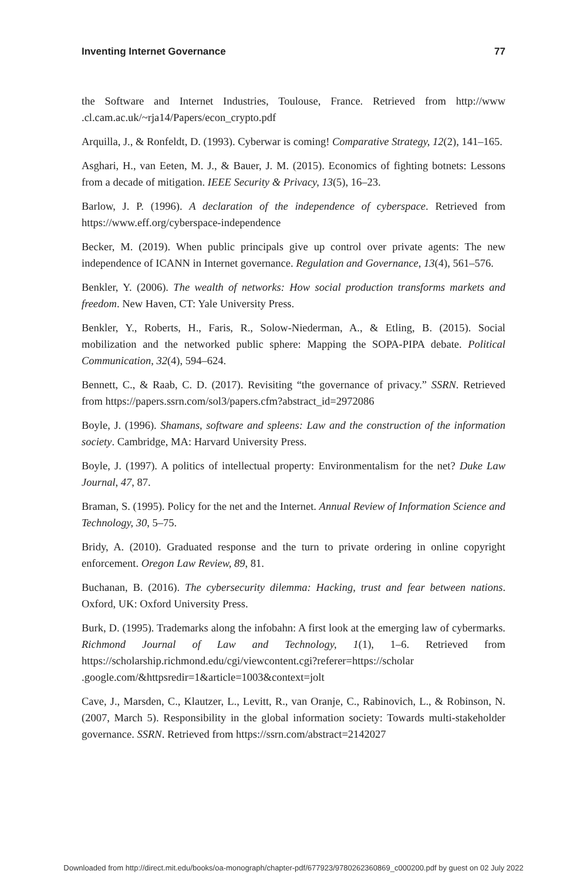Inventing Internet Governance 77
the Software and Internet Industries, Toulouse, France. Retrieved from http://www .cl.cam.ac.uk/~rja14/Papers/econ_crypto.pdf
Arquilla, J., & Ronfeldt, D. (1993). Cyberwar is coming! Comparative Strategy, 12(2), 141–165.
Asghari, H., van Eeten, M. J., & Bauer, J. M. (2015). Economics of fighting botnets: Lessons from a decade of mitigation. IEEE Security & Privacy, 13(5), 16–23.
Barlow, J. P. (1996). A declaration of the independence of cyberspace. Retrieved from https://www.eff.org/cyberspace-independence
Becker, M. (2019). When public principals give up control over private agents: The new independence of ICANN in Internet governance. Regulation and Governance, 13(4), 561–576.
Benkler, Y. (2006). The wealth of networks: How social production transforms markets and freedom. New Haven, CT: Yale University Press.
Benkler, Y., Roberts, H., Faris, R., Solow-Niederman, A., & Etling, B. (2015). Social mobilization and the networked public sphere: Mapping the SOPA-PIPA debate. Political Communication, 32(4), 594–624.
Bennett, C., & Raab, C. D. (2017). Revisiting “the governance of privacy.” SSRN. Retrieved from https://papers.ssrn.com/sol3/papers.cfm?abstract_id=2972086
Boyle, J. (1996). Shamans, software and spleens: Law and the construction of the information society. Cambridge, MA: Harvard University Press.
Boyle, J. (1997). A politics of intellectual property: Environmentalism for the net? Duke Law Journal, 47, 87.
Braman, S. (1995). Policy for the net and the Internet. Annual Review of Information Science and Technology, 30, 5–75.
Bridy, A. (2010). Graduated response and the turn to private ordering in online copyright enforcement. Oregon Law Review, 89, 81.
Buchanan, B. (2016). The cybersecurity dilemma: Hacking, trust and fear between nations. Oxford, UK: Oxford University Press.
Burk, D. (1995). Trademarks along the infobahn: A first look at the emerging law of cybermarks. Richmond Journal of Law and Technology, 1(1), 1–6. Retrieved from https://scholarship.richmond.edu/cgi/viewcontent.cgi?referer=https://scholar .google.com/&httpsredir=1&article=1003&context=jolt
Cave, J., Marsden, C., Klautzer, L., Levitt, R., van Oranje, C., Rabinovich, L., & Robinson, N. (2007, March 5). Responsibility in the global information society: Towards multi-stakeholder governance. SSRN. Retrieved from https://ssrn.com/abstract=2142027
Downloaded from http://direct.mit.edu/books/oa-monograph/chapter-pdf/677923/9780262360869_c000200.pdf by guest on 02 July 2022